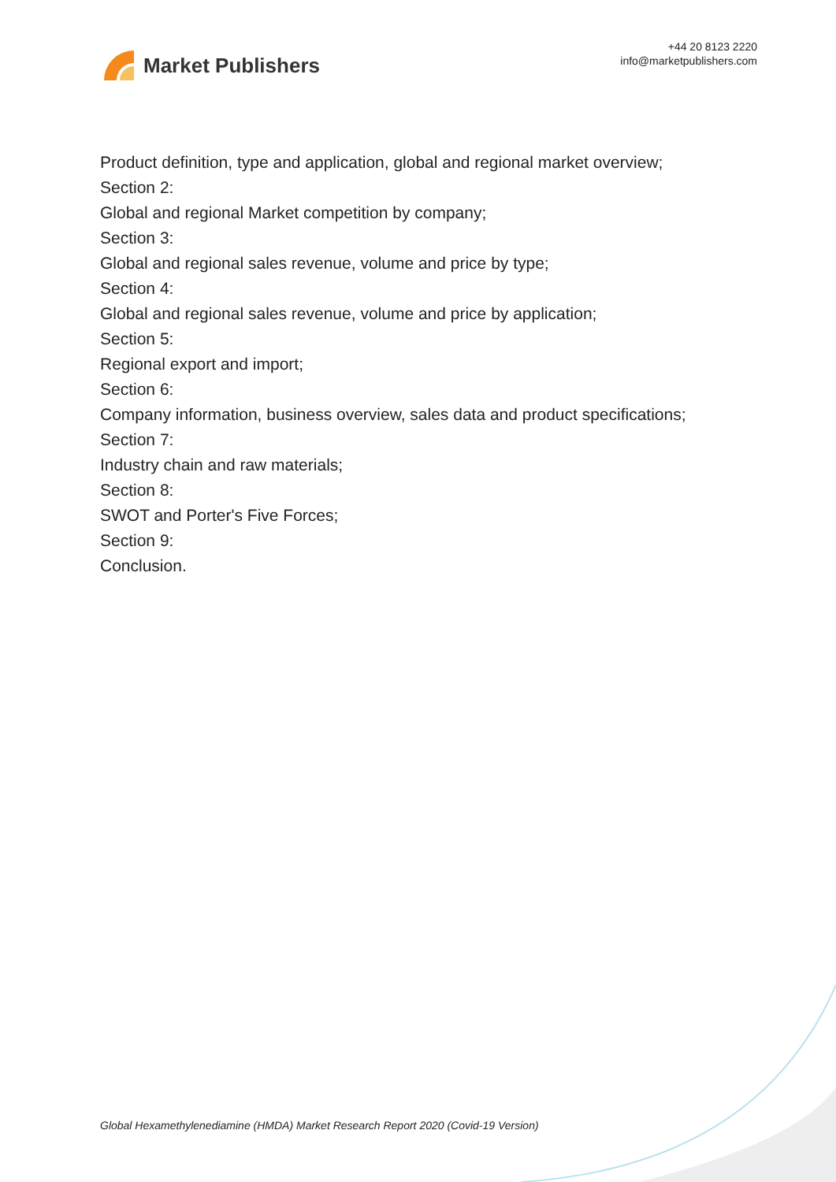Market Publishers
+44 20 8123 2220
info@marketpublishers.com
Product definition, type and application, global and regional market overview;
Section 2:
Global and regional Market competition by company;
Section 3:
Global and regional sales revenue, volume and price by type;
Section 4:
Global and regional sales revenue, volume and price by application;
Section 5:
Regional export and import;
Section 6:
Company information, business overview, sales data and product specifications;
Section 7:
Industry chain and raw materials;
Section 8:
SWOT and Porter's Five Forces;
Section 9:
Conclusion.
Global Hexamethylenediamine (HMDA) Market Research Report 2020 (Covid-19 Version)